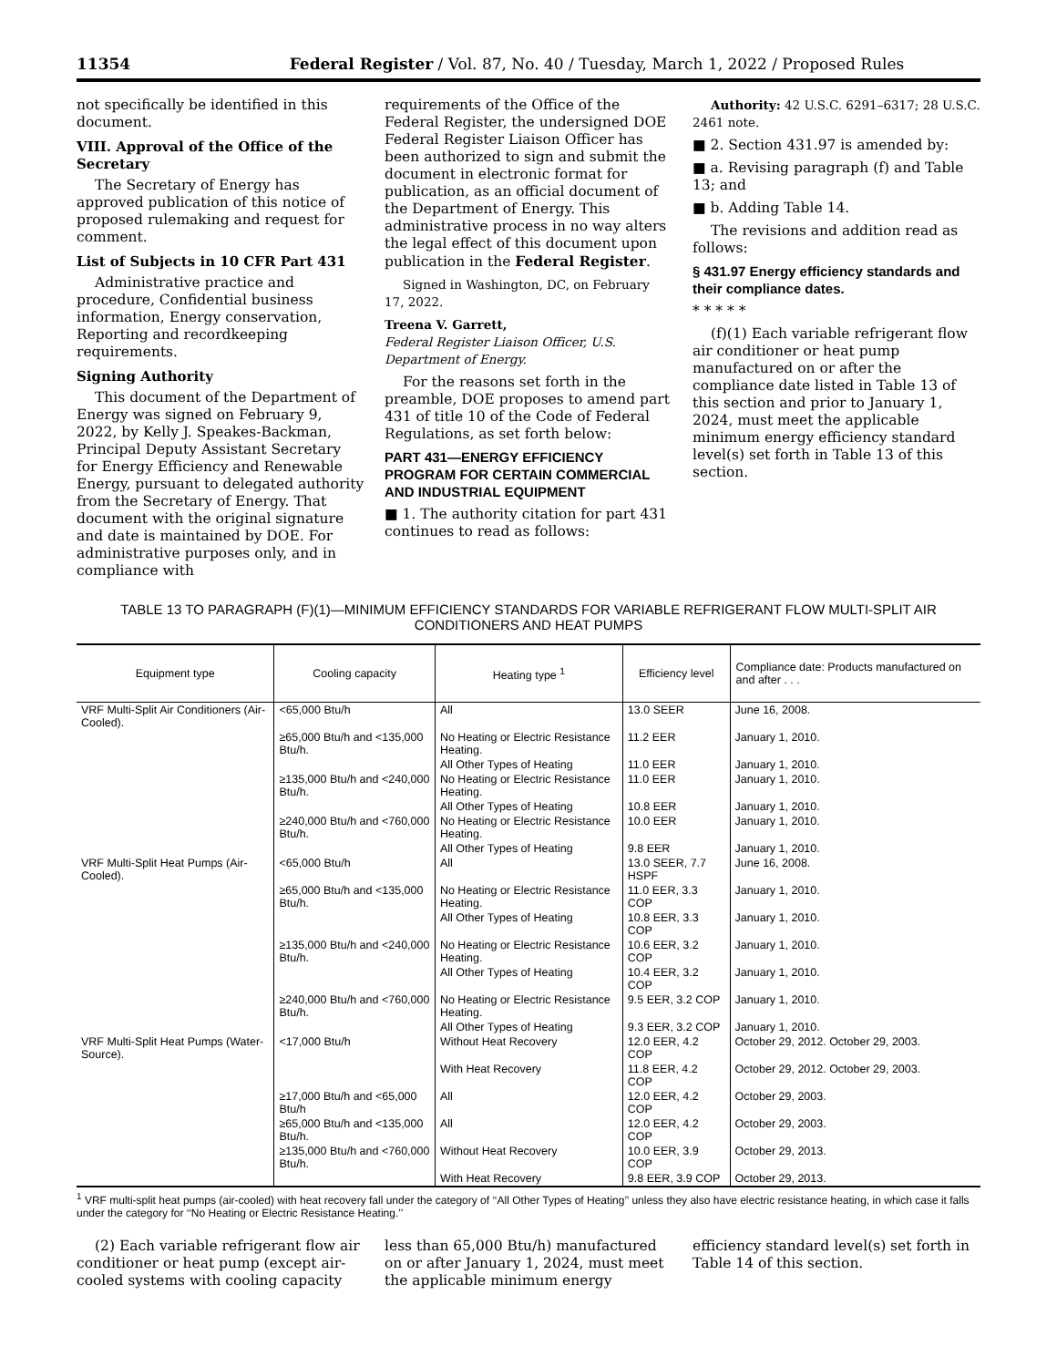11354 Federal Register / Vol. 87, No. 40 / Tuesday, March 1, 2022 / Proposed Rules
not specifically be identified in this document.
VIII. Approval of the Office of the Secretary
The Secretary of Energy has approved publication of this notice of proposed rulemaking and request for comment.
List of Subjects in 10 CFR Part 431
Administrative practice and procedure, Confidential business information, Energy conservation, Reporting and recordkeeping requirements.
Signing Authority
This document of the Department of Energy was signed on February 9, 2022, by Kelly J. Speakes-Backman, Principal Deputy Assistant Secretary for Energy Efficiency and Renewable Energy, pursuant to delegated authority from the Secretary of Energy. That document with the original signature and date is maintained by DOE. For administrative purposes only, and in compliance with
requirements of the Office of the Federal Register, the undersigned DOE Federal Register Liaison Officer has been authorized to sign and submit the document in electronic format for publication, as an official document of the Department of Energy. This administrative process in no way alters the legal effect of this document upon publication in the Federal Register.
Signed in Washington, DC, on February 17, 2022.
Treena V. Garrett,
Federal Register Liaison Officer, U.S. Department of Energy.
For the reasons set forth in the preamble, DOE proposes to amend part 431 of title 10 of the Code of Federal Regulations, as set forth below:
PART 431—ENERGY EFFICIENCY PROGRAM FOR CERTAIN COMMERCIAL AND INDUSTRIAL EQUIPMENT
■ 1. The authority citation for part 431 continues to read as follows:
Authority: 42 U.S.C. 6291–6317; 28 U.S.C. 2461 note.
■ 2. Section 431.97 is amended by:
■ a. Revising paragraph (f) and Table 13; and
■ b. Adding Table 14.
The revisions and addition read as follows:
§ 431.97 Energy efficiency standards and their compliance dates.
* * * * *
(f)(1) Each variable refrigerant flow air conditioner or heat pump manufactured on or after the compliance date listed in Table 13 of this section and prior to January 1, 2024, must meet the applicable minimum energy efficiency standard level(s) set forth in Table 13 of this section.
TABLE 13 TO PARAGRAPH (F)(1)—MINIMUM EFFICIENCY STANDARDS FOR VARIABLE REFRIGERANT FLOW MULTI-SPLIT AIR CONDITIONERS AND HEAT PUMPS
| Equipment type | Cooling capacity | Heating type <sup>1</sup> | Efficiency level | Compliance date: Products manufactured on and after . . . |
| --- | --- | --- | --- | --- |
| VRF Multi-Split Air Conditioners (Air-Cooled). | <65,000 Btu/h | All | 13.0 SEER | June 16, 2008. |
| | ≥65,000 Btu/h and <135,000 Btu/h. | No Heating or Electric Resistance Heating. | 11.2 EER | January 1, 2010. |
| | | All Other Types of Heating | 11.0 EER | January 1, 2010. |
| | ≥135,000 Btu/h and <240,000 Btu/h. | No Heating or Electric Resistance Heating. | 11.0 EER | January 1, 2010. |
| | | All Other Types of Heating | 10.8 EER | January 1, 2010. |
| | ≥240,000 Btu/h and <760,000 Btu/h. | No Heating or Electric Resistance Heating. | 10.0 EER | January 1, 2010. |
| | | All Other Types of Heating | 9.8 EER | January 1, 2010. |
| VRF Multi-Split Heat Pumps (Air-Cooled). | <65,000 Btu/h | All | 13.0 SEER, 7.7 HSPF | June 16, 2008. |
| | ≥65,000 Btu/h and <135,000 Btu/h. | No Heating or Electric Resistance Heating. | 11.0 EER, 3.3 COP | January 1, 2010. |
| | | All Other Types of Heating | 10.8 EER, 3.3 COP | January 1, 2010. |
| | ≥135,000 Btu/h and <240,000 Btu/h. | No Heating or Electric Resistance Heating. | 10.6 EER, 3.2 COP | January 1, 2010. |
| | | All Other Types of Heating | 10.4 EER, 3.2 COP | January 1, 2010. |
| | ≥240,000 Btu/h and <760,000 Btu/h. | No Heating or Electric Resistance Heating. | 9.5 EER, 3.2 COP | January 1, 2010. |
| | | All Other Types of Heating | 9.3 EER, 3.2 COP | January 1, 2010. |
| VRF Multi-Split Heat Pumps (Water-Source). | <17,000 Btu/h | Without Heat Recovery | 12.0 EER, 4.2 COP | October 29, 2012. October 29, 2003. |
| | | With Heat Recovery | 11.8 EER, 4.2 COP | October 29, 2012. October 29, 2003. |
| | ≥17,000 Btu/h and <65,000 Btu/h | All | 12.0 EER, 4.2 COP | October 29, 2003. |
| | ≥65,000 Btu/h and <135,000 Btu/h. | All | 12.0 EER, 4.2 COP | October 29, 2003. |
| | ≥135,000 Btu/h and <760,000 Btu/h. | Without Heat Recovery | 10.0 EER, 3.9 COP | October 29, 2013. |
| | | With Heat Recovery | 9.8 EER, 3.9 COP | October 29, 2013. |
<sup>1</sup> VRF multi-split heat pumps (air-cooled) with heat recovery fall under the category of ‘‘All Other Types of Heating’’ unless they also have electric resistance heating, in which case it falls under the category for ‘‘No Heating or Electric Resistance Heating.’’
(2) Each variable refrigerant flow air conditioner or heat pump (except air-cooled systems with cooling capacity
less than 65,000 Btu/h) manufactured on or after January 1, 2024, must meet the applicable minimum energy
efficiency standard level(s) set forth in Table 14 of this section.